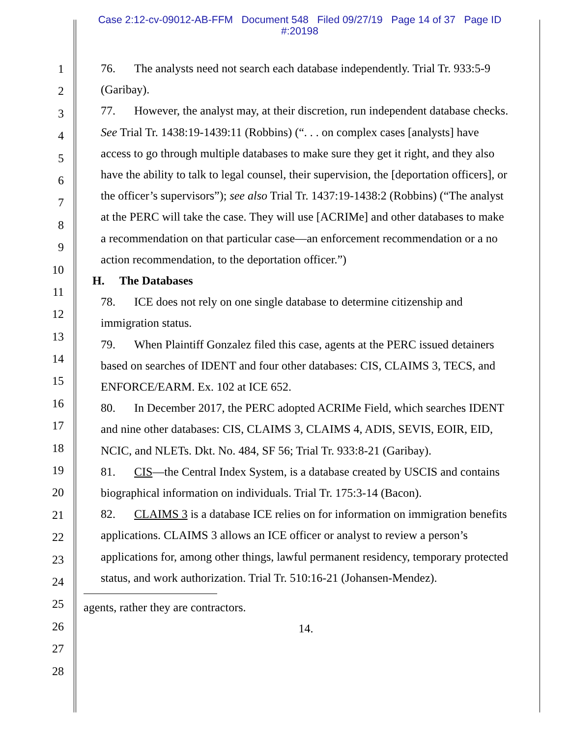Case 2:12-cv-09012-AB-FFM Document 548 Filed 09/27/19 Page 14 of 37 Page ID
#:20198
1
2
3
4
5
6
7
8
9
10
11
12
13
14
15
16
17
18
19
20
21
22
23
24
25
26
27
28
76. The analysts need not search each database independently. Trial Tr. 933:5-9 (Garibay).
77. However, the analyst may, at their discretion, run independent database checks. See Trial Tr. 1438:19-1439:11 (Robbins) (“. . . on complex cases [analysts] have access to go through multiple databases to make sure they get it right, and they also have the ability to talk to legal counsel, their supervision, the [deportation officers], or the officer’s supervisors”); see also Trial Tr. 1437:19-1438:2 (Robbins) (“The analyst at the PERC will take the case. They will use [ACRIMe] and other databases to make a recommendation on that particular case—an enforcement recommendation or a no action recommendation, to the deportation officer.”)
H. The Databases
78. ICE does not rely on one single database to determine citizenship and immigration status.
79. When Plaintiff Gonzalez filed this case, agents at the PERC issued detainers based on searches of IDENT and four other databases: CIS, CLAIMS 3, TECS, and ENFORCE/EARM. Ex. 102 at ICE 652.
80. In December 2017, the PERC adopted ACRIMe Field, which searches IDENT and nine other databases: CIS, CLAIMS 3, CLAIMS 4, ADIS, SEVIS, EOIR, EID, NCIC, and NLETs. Dkt. No. 484, SF 56; Trial Tr. 933:8-21 (Garibay).
81. CIS—the Central Index System, is a database created by USCIS and contains biographical information on individuals. Trial Tr. 175:3-14 (Bacon).
82. CLAIMS 3 is a database ICE relies on for information on immigration benefits applications. CLAIMS 3 allows an ICE officer or analyst to review a person’s applications for, among other things, lawful permanent residency, temporary protected status, and work authorization. Trial Tr. 510:16-21 (Johansen-Mendez).
agents, rather they are contractors.
14.